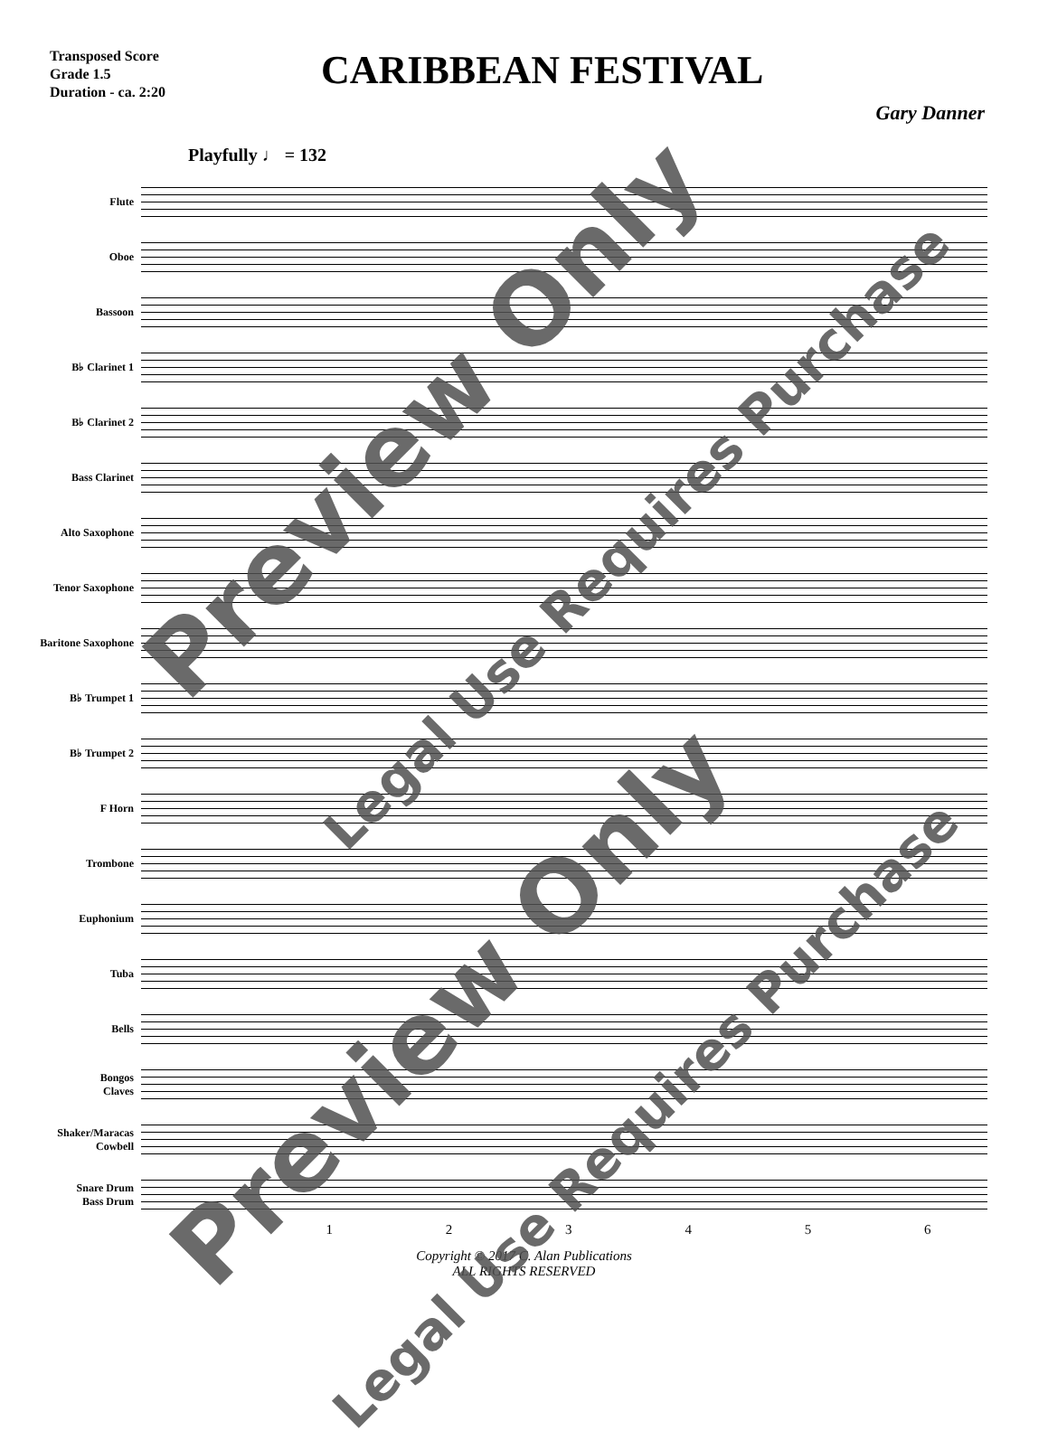Transposed Score
Grade 1.5
Duration - ca. 2:20
CARIBBEAN FESTIVAL
Gary Danner
Playfully ♩ = 132
Flute
Oboe
Bassoon
B♭ Clarinet 1
B♭ Clarinet 2
Bass Clarinet
Alto Saxophone
Tenor Saxophone
Baritone Saxophone
B♭ Trumpet 1
B♭ Trumpet 2
F Horn
Trombone
Euphonium
Tuba
Bells
Bongos
Claves
Shaker/Maracas
Cowbell
Snare Drum
Bass Drum
123456
Copyright © 2017 C. Alan Publications
ALL RIGHTS RESERVED
Preview Only
Legal Use Requires Purchase
Preview Only
Legal Use Requires Purchase